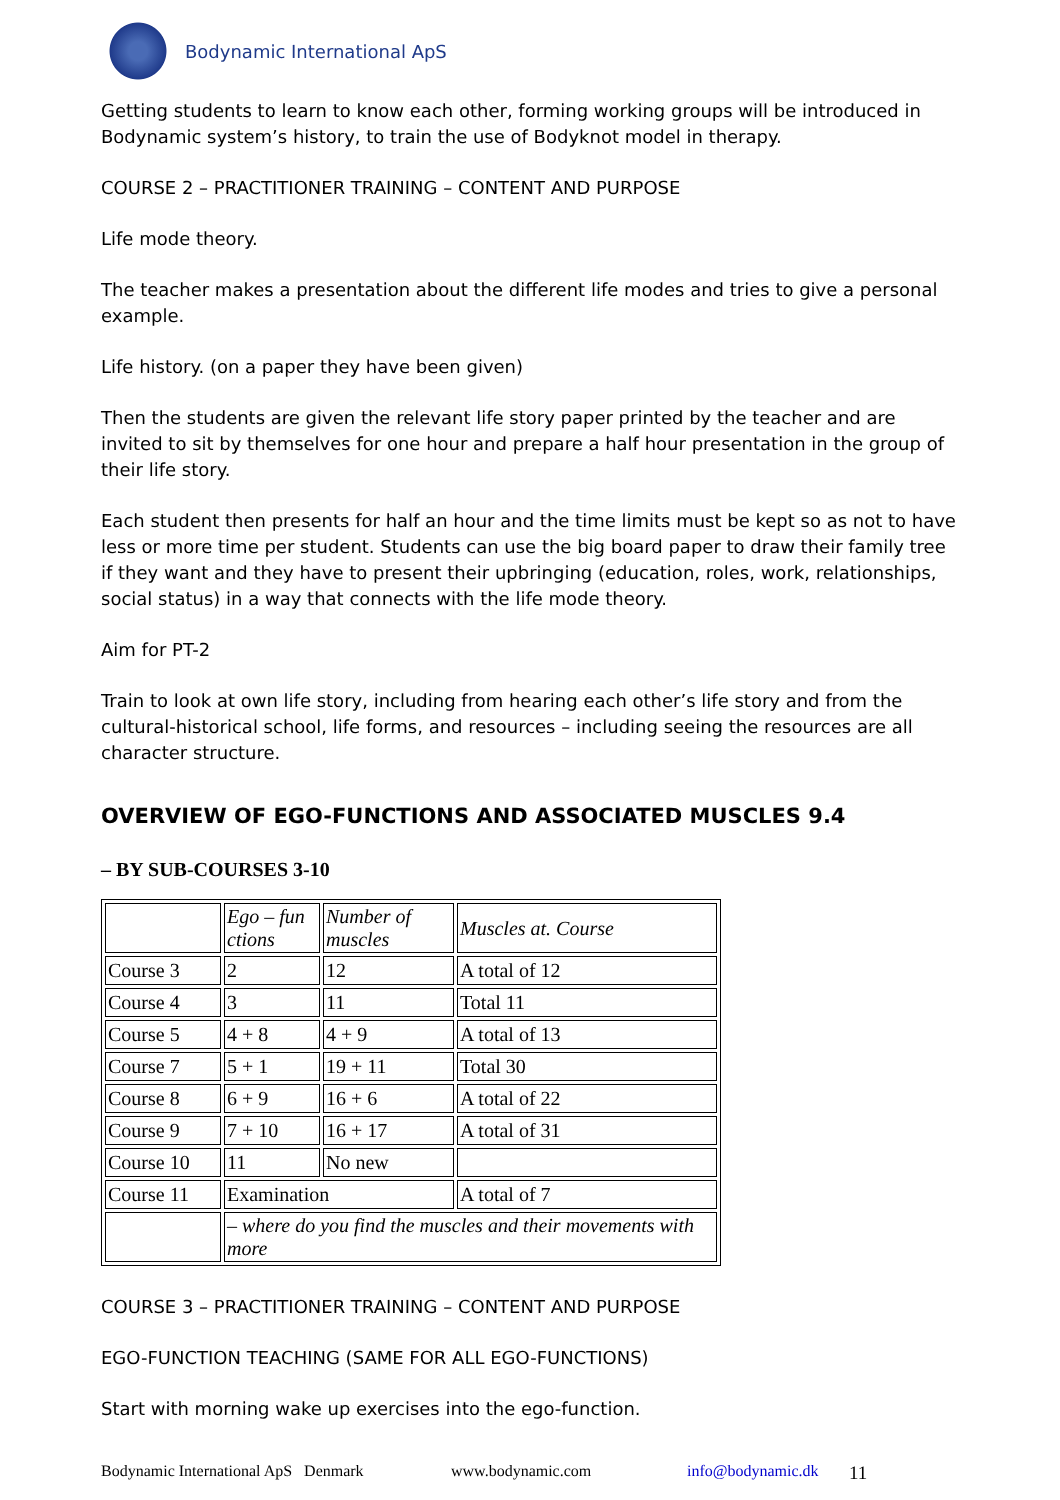Bodynamic International ApS
Getting students to learn to know each other, forming working groups will be introduced in Bodynamic system’s history, to train the use of Bodyknot model in therapy.
COURSE 2 – PRACTITIONER TRAINING – CONTENT AND PURPOSE
Life mode theory.
The teacher makes a presentation about the different life modes and tries to give a personal example.
Life history. (on a paper they have been given)
Then the students are given the relevant life story paper printed by the teacher and are invited to sit by themselves for one hour and prepare a half hour presentation in the group of their life story.
Each student then presents for half an hour and the time limits must be kept so as not to have less or more time per student. Students can use the big board paper to draw their family tree if they want and they have to present their upbringing (education, roles, work, relationships, social status) in a way that connects with the life mode theory.
Aim for PT-2
Train to look at own life story, including from hearing each other’s life story and from the cultural-historical school, life forms, and resources – including seeing the resources are all character structure.
OVERVIEW OF EGO-FUNCTIONS AND ASSOCIATED MUSCLES 9.4
– BY SUB-COURSES 3-10
| | Ego – fun ctions | Number of muscles | Muscles at. Course |
| Course 3 | 2 | 12 | A total of 12 |
| Course 4 | 3 | 11 | Total 11 |
| Course 5 | 4 + 8 | 4 + 9 | A total of 13 |
| Course 7 | 5 + 1 | 19 + 11 | Total 30 |
| Course 8 | 6 + 9 | 16 + 6 | A total of 22 |
| Course 9 | 7 + 10 | 16 + 17 | A total of 31 |
| Course 10 | 11 | No new | |
| Course 11 | Examination | | A total of 7 |
| | – where do you find the muscles and their movements with more | | |
COURSE 3 – PRACTITIONER TRAINING – CONTENT AND PURPOSE
EGO-FUNCTION TEACHING (SAME FOR ALL EGO-FUNCTIONS)
Start with morning wake up exercises into the ego-function.
Bodynamic International ApS Denmark www.bodynamic.com info@bodynamic.dk 11